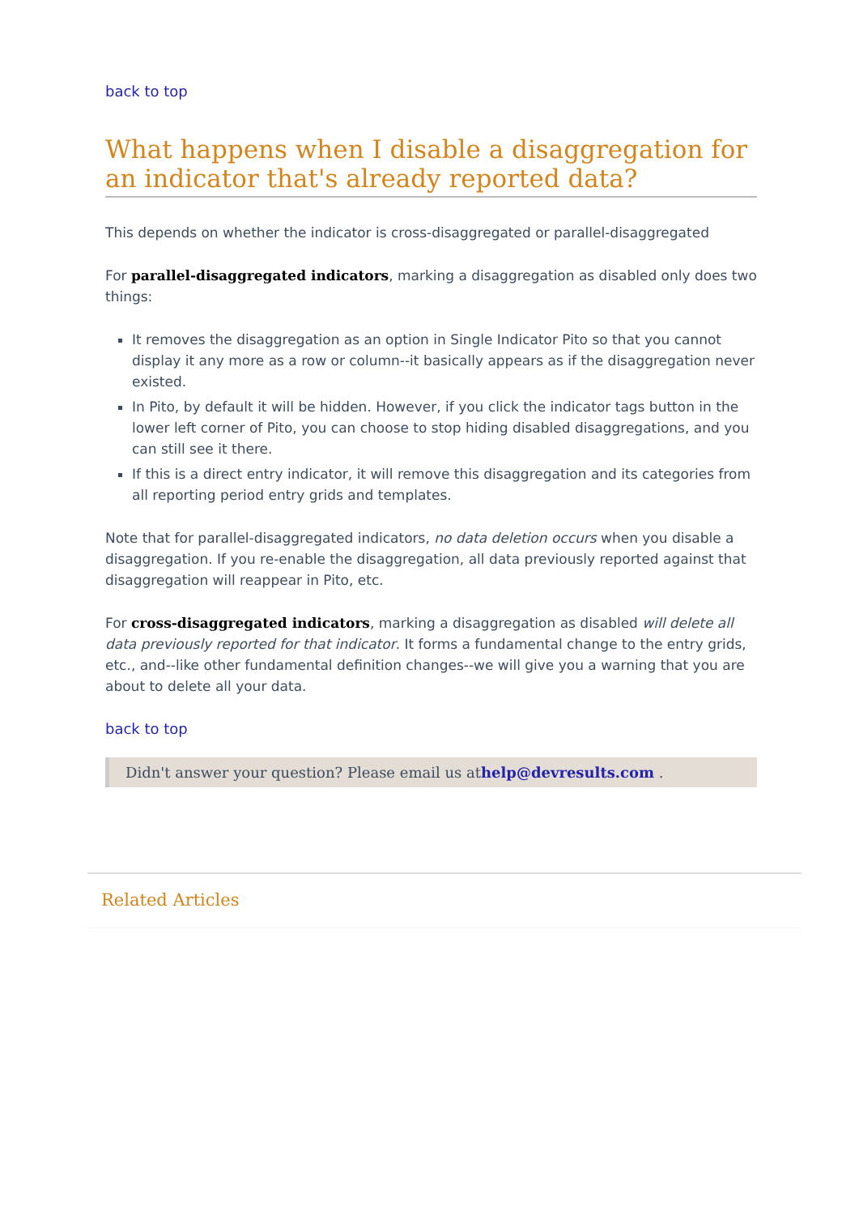back to top
What happens when I disable a disaggregation for an indicator that's already reported data?
This depends on whether the indicator is cross-disaggregated or parallel-disaggregated
For parallel-disaggregated indicators, marking a disaggregation as disabled only does two things:
It removes the disaggregation as an option in Single Indicator Pito so that you cannot display it any more as a row or column--it basically appears as if the disaggregation never existed.
In Pito, by default it will be hidden. However, if you click the indicator tags button in the lower left corner of Pito, you can choose to stop hiding disabled disaggregations, and you can still see it there.
If this is a direct entry indicator, it will remove this disaggregation and its categories from all reporting period entry grids and templates.
Note that for parallel-disaggregated indicators, no data deletion occurs when you disable a disaggregation. If you re-enable the disaggregation, all data previously reported against that disaggregation will reappear in Pito, etc.
For cross-disaggregated indicators, marking a disaggregation as disabled will delete all data previously reported for that indicator. It forms a fundamental change to the entry grids, etc., and--like other fundamental definition changes--we will give you a warning that you are about to delete all your data.
back to top
Didn't answer your question? Please email us athelp@devresults.com .
Related Articles